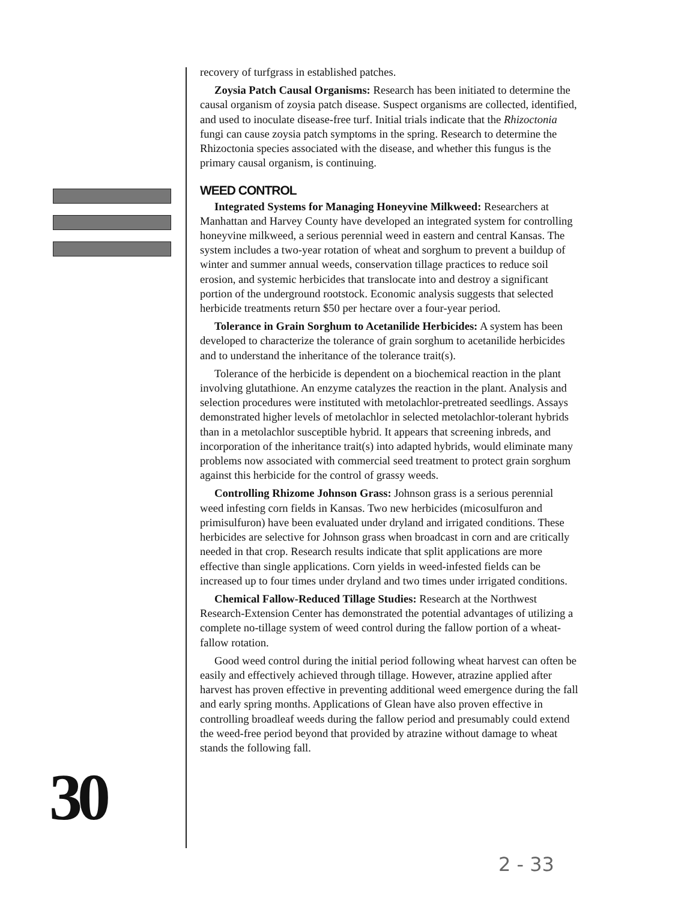recovery of turfgrass in established patches.
Zoysia Patch Causal Organisms: Research has been initiated to determine the causal organism of zoysia patch disease. Suspect organisms are collected, identified, and used to inoculate disease-free turf. Initial trials indicate that the Rhizoctonia fungi can cause zoysia patch symptoms in the spring. Research to determine the Rhizoctonia species associated with the disease, and whether this fungus is the primary causal organism, is continuing.
WEED CONTROL
Integrated Systems for Managing Honeyvine Milkweed: Researchers at Manhattan and Harvey County have developed an integrated system for controlling honeyvine milkweed, a serious perennial weed in eastern and central Kansas. The system includes a two-year rotation of wheat and sorghum to prevent a buildup of winter and summer annual weeds, conservation tillage practices to reduce soil erosion, and systemic herbicides that translocate into and destroy a significant portion of the underground rootstock. Economic analysis suggests that selected herbicide treatments return $50 per hectare over a four-year period.
Tolerance in Grain Sorghum to Acetanilide Herbicides: A system has been developed to characterize the tolerance of grain sorghum to acetanilide herbicides and to understand the inheritance of the tolerance trait(s).
Tolerance of the herbicide is dependent on a biochemical reaction in the plant involving glutathione. An enzyme catalyzes the reaction in the plant. Analysis and selection procedures were instituted with metolachlor-pretreated seedlings. Assays demonstrated higher levels of metolachlor in selected metolachlor-tolerant hybrids than in a metolachlor susceptible hybrid. It appears that screening inbreds, and incorporation of the inheritance trait(s) into adapted hybrids, would eliminate many problems now associated with commercial seed treatment to protect grain sorghum against this herbicide for the control of grassy weeds.
Controlling Rhizome Johnson Grass: Johnson grass is a serious perennial weed infesting corn fields in Kansas. Two new herbicides (micosulfuron and primisulfuron) have been evaluated under dryland and irrigated conditions. These herbicides are selective for Johnson grass when broadcast in corn and are critically needed in that crop. Research results indicate that split applications are more effective than single applications. Corn yields in weed-infested fields can be increased up to four times under dryland and two times under irrigated conditions.
Chemical Fallow-Reduced Tillage Studies: Research at the Northwest Research-Extension Center has demonstrated the potential advantages of utilizing a complete no-tillage system of weed control during the fallow portion of a wheat-fallow rotation.
Good weed control during the initial period following wheat harvest can often be easily and effectively achieved through tillage. However, atrazine applied after harvest has proven effective in preventing additional weed emergence during the fall and early spring months. Applications of Glean have also proven effective in controlling broadleaf weeds during the fallow period and presumably could extend the weed-free period beyond that provided by atrazine without damage to wheat stands the following fall.
30
2 - 33